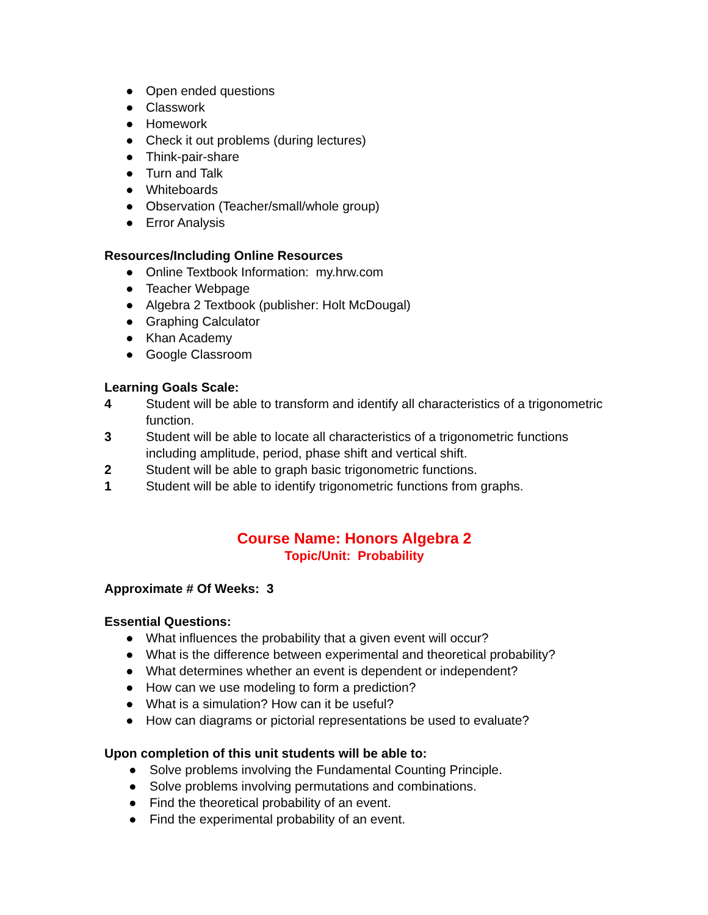● Open ended questions
● Classwork
● Homework
● Check it out problems (during lectures)
● Think-pair-share
● Turn and Talk
● Whiteboards
● Observation (Teacher/small/whole group)
● Error Analysis
Resources/Including Online Resources
● Online Textbook Information: my.hrw.com
● Teacher Webpage
● Algebra 2 Textbook (publisher: Holt McDougal)
● Graphing Calculator
● Khan Academy
● Google Classroom
Learning Goals Scale:
4 Student will be able to transform and identify all characteristics of a trigonometric function.
3 Student will be able to locate all characteristics of a trigonometric functions including amplitude, period, phase shift and vertical shift.
2 Student will be able to graph basic trigonometric functions.
1 Student will be able to identify trigonometric functions from graphs.
Course Name: Honors Algebra 2
Topic/Unit: Probability
Approximate # Of Weeks: 3
Essential Questions:
● What influences the probability that a given event will occur?
● What is the difference between experimental and theoretical probability?
● What determines whether an event is dependent or independent?
● How can we use modeling to form a prediction?
● What is a simulation? How can it be useful?
● How can diagrams or pictorial representations be used to evaluate?
Upon completion of this unit students will be able to:
● Solve problems involving the Fundamental Counting Principle.
● Solve problems involving permutations and combinations.
● Find the theoretical probability of an event.
● Find the experimental probability of an event.